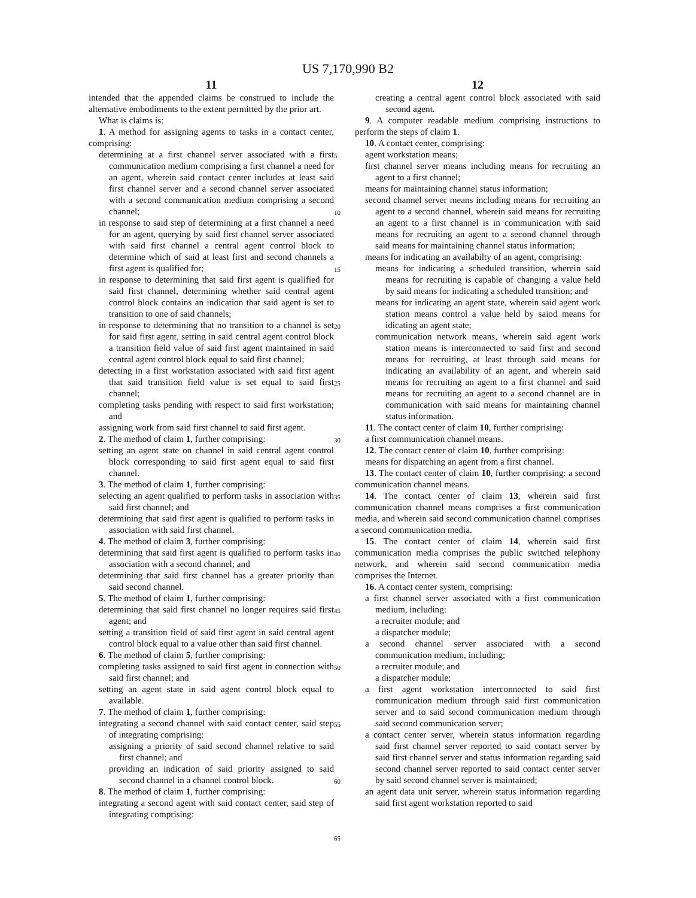US 7,170,990 B2
11
intended that the appended claims be construed to include the alternative embodiments to the extent permitted by the prior art.
What is claims is:
1. A method for assigning agents to tasks in a contact center, comprising:
determining at a first channel server associated with a first communication medium comprising a first channel a need for an agent, wherein said contact center includes at least said first channel server and a second channel server associated with a second communication medium comprising a second channel;
in response to said step of determining at a first channel a need for an agent, querying by said first channel server associated with said first channel a central agent control block to determine which of said at least first and second channels a first agent is qualified for;
in response to determining that said first agent is qualified for said first channel, determining whether said central agent control block contains an indication that said agent is set to transition to one of said channels;
in response to determining that no transition to a channel is set for said first agent, setting in said central agent control block a transition field value of said first agent maintained in said central agent control block equal to said first channel;
detecting in a first workstation associated with said first agent that said transition field value is set equal to said first channel;
completing tasks pending with respect to said first workstation; and
assigning work from said first channel to said first agent.
2. The method of claim 1, further comprising:
setting an agent state on channel in said central agent control block corresponding to said first agent equal to said first channel.
3. The method of claim 1, further comprising:
selecting an agent qualified to perform tasks in association with said first channel; and
determining that said first agent is qualified to perform tasks in association with said first channel.
4. The method of claim 3, further comprising:
determining that said first agent is qualified to perform tasks in association with a second channel; and
determining that said first channel has a greater priority than said second channel.
5. The method of claim 1, further comprising:
determining that said first channel no longer requires said first agent; and
setting a transition field of said first agent in said central agent control block equal to a value other than said first channel.
6. The method of claim 5, further comprising:
completing tasks assigned to said first agent in connection with said first channel; and
setting an agent state in said agent control block equal to available.
7. The method of claim 1, further comprising:
integrating a second channel with said contact center, said step of integrating comprising:
assigning a priority of said second channel relative to said first channel; and
providing an indication of said priority assigned to said second channel in a channel control block.
8. The method of claim 1, further comprising:
integrating a second agent with said contact center, said step of integrating comprising:
5
10
15
20
25
30
35
40
45
50
55
60
65
12
creating a central agent control block associated with said second agent.
9. A computer readable medium comprising instructions to perform the steps of claim 1.
10. A contact center, comprising:
agent workstation means;
first channel server means including means for recruiting an agent to a first channel;
means for maintaining channel status information;
second channel server means including means for recruiting an agent to a second channel, wherein said means for recruiting an agent to a first channel is in communication with said means for recruiting an agent to a second channel through said means for maintaining channel status information;
means for indicating an availabilty of an agent, comprising:
means for indicating a scheduled transition, wherein said means for recruiting is capable of changing a value held by said means for indicating a scheduled transition; and
means for indicating an agent state, wherein said agent work station means control a value held by saiod means for idicating an agent state;
communication network means, wherein said agent work station means is interconnected to said first and second means for recruiting, at least through said means for indicating an availability of an agent, and wherein said means for recruiting an agent to a first channel and said means for recruiting an agent to a second channel are in communication with said means for maintaining channel status information.
11. The contact center of claim 10, further comprising:
a first communication channel means.
12. The contact center of claim 10, further comprising:
means for dispatching an agent from a first channel.
13. The contact center of claim 10, further comprising: a second communication channel means.
14. The contact center of claim 13, wherein said first communication channel means comprises a first communication media, and wherein said second communication channel comprises a second communication media.
15. The contact center of claim 14, wherein said first communication media comprises the public switched telephony network, and wherein said second communication media comprises the Internet.
16. A contact center system, comprising:
a first channel server associated with a first communication medium, including:
a recruiter module; and
a dispatcher module;
a second channel server associated with a second communication medium, including;
a recruiter module; and
a dispatcher module;
a first agent workstation interconnected to said first communication medium through said first communication server and to said second communication medium through said second communication server;
a contact center server, wherein status information regarding said first channel server reported to said contact server by said first channel server and status information regarding said second channel server reported to said contact center server by said second channel server is maintained;
an agent data unit server, wherein status information regarding said first agent workstation reported to said